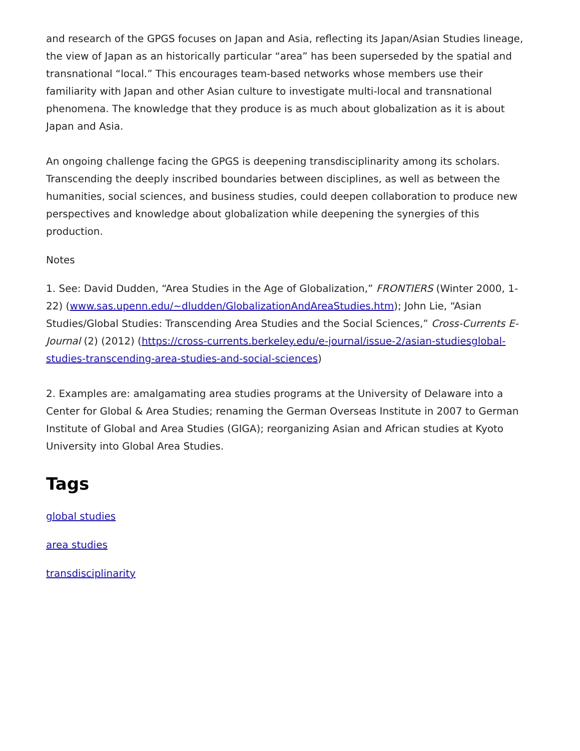and research of the GPGS focuses on Japan and Asia, reflecting its Japan/Asian Studies lineage, the view of Japan as an historically particular “area” has been superseded by the spatial and transnational “local.” This encourages team-based networks whose members use their familiarity with Japan and other Asian culture to investigate multi-local and transnational phenomena. The knowledge that they produce is as much about globalization as it is about Japan and Asia.
An ongoing challenge facing the GPGS is deepening transdisciplinarity among its scholars. Transcending the deeply inscribed boundaries between disciplines, as well as between the humanities, social sciences, and business studies, could deepen collaboration to produce new perspectives and knowledge about globalization while deepening the synergies of this production.
Notes
1. See: David Dudden, “Area Studies in the Age of Globalization,” FRONTIERS (Winter 2000, 1-22) (www.sas.upenn.edu/~dludden/GlobalizationAndAreaStudies.htm); John Lie, “Asian Studies/Global Studies: Transcending Area Studies and the Social Sciences,” Cross-Currents E-Journal (2) (2012) (https://cross-currents.berkeley.edu/e-journal/issue-2/asian-studiesglobal-studies-transcending-area-studies-and-social-sciences)
2. Examples are: amalgamating area studies programs at the University of Delaware into a Center for Global & Area Studies; renaming the German Overseas Institute in 2007 to German Institute of Global and Area Studies (GIGA); reorganizing Asian and African studies at Kyoto University into Global Area Studies.
Tags
global studies
area studies
transdisciplinarity